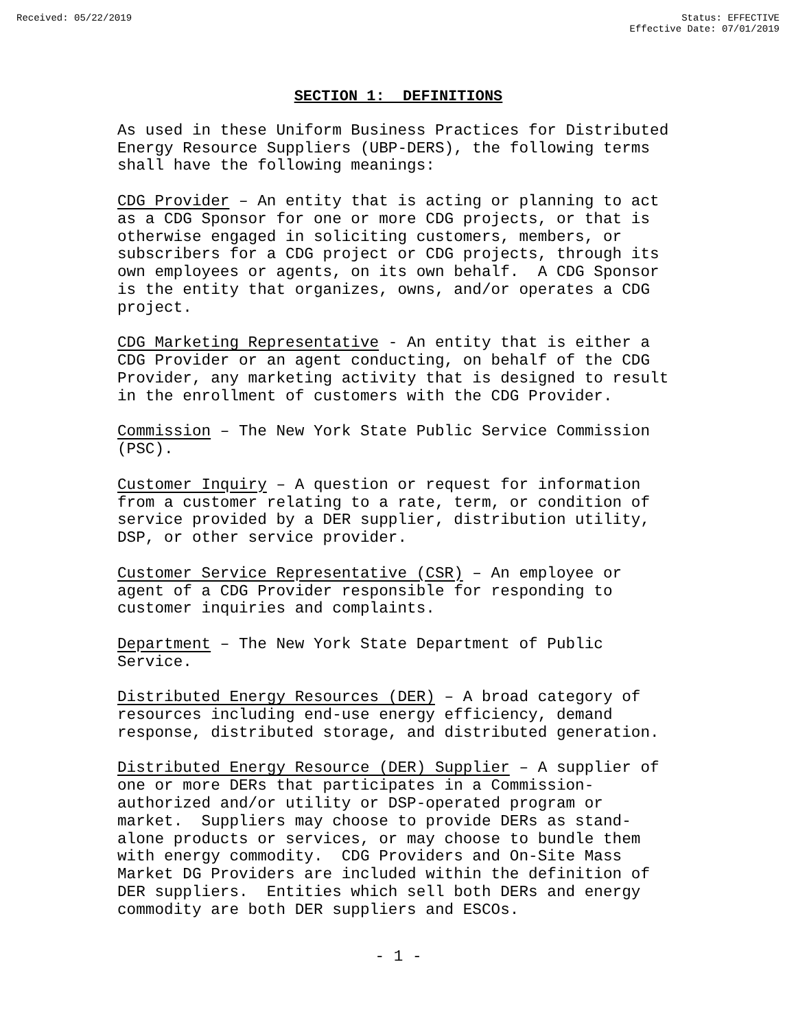Received: 05/22/2019 Status: EFFECTIVE
Effective Date: 07/01/2019
SECTION 1: DEFINITIONS
As used in these Uniform Business Practices for Distributed Energy Resource Suppliers (UBP-DERS), the following terms shall have the following meanings:
CDG Provider – An entity that is acting or planning to act as a CDG Sponsor for one or more CDG projects, or that is otherwise engaged in soliciting customers, members, or subscribers for a CDG project or CDG projects, through its own employees or agents, on its own behalf. A CDG Sponsor is the entity that organizes, owns, and/or operates a CDG project.
CDG Marketing Representative - An entity that is either a CDG Provider or an agent conducting, on behalf of the CDG Provider, any marketing activity that is designed to result in the enrollment of customers with the CDG Provider.
Commission – The New York State Public Service Commission (PSC).
Customer Inquiry – A question or request for information from a customer relating to a rate, term, or condition of service provided by a DER supplier, distribution utility, DSP, or other service provider.
Customer Service Representative (CSR) – An employee or agent of a CDG Provider responsible for responding to customer inquiries and complaints.
Department – The New York State Department of Public Service.
Distributed Energy Resources (DER) – A broad category of resources including end-use energy efficiency, demand response, distributed storage, and distributed generation.
Distributed Energy Resource (DER) Supplier – A supplier of one or more DERs that participates in a Commission- authorized and/or utility or DSP-operated program or market. Suppliers may choose to provide DERs as stand- alone products or services, or may choose to bundle them with energy commodity. CDG Providers and On-Site Mass Market DG Providers are included within the definition of DER suppliers. Entities which sell both DERs and energy commodity are both DER suppliers and ESCOs.
- 1 -